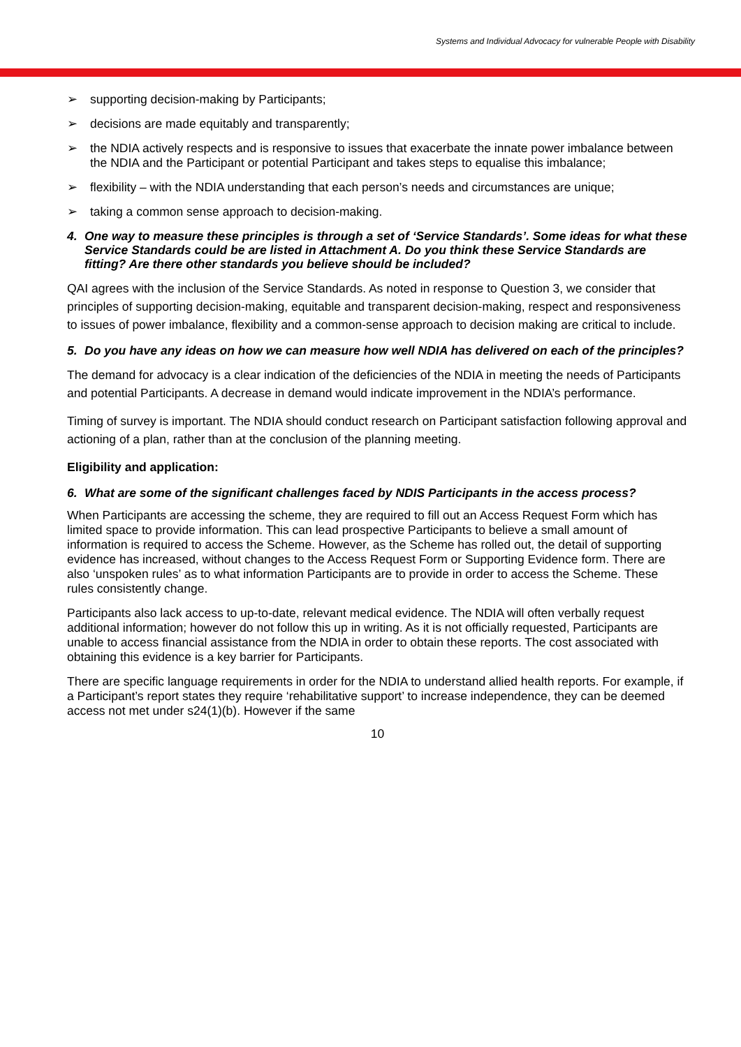Systems and Individual Advocacy for vulnerable People with Disability
➢ supporting decision-making by Participants;
➢ decisions are made equitably and transparently;
➢ the NDIA actively respects and is responsive to issues that exacerbate the innate power imbalance between the NDIA and the Participant or potential Participant and takes steps to equalise this imbalance;
➢ flexibility – with the NDIA understanding that each person’s needs and circumstances are unique;
➢ taking a common sense approach to decision-making.
4. One way to measure these principles is through a set of ‘Service Standards’. Some ideas for what these Service Standards could be are listed in Attachment A. Do you think these Service Standards are fitting? Are there other standards you believe should be included?
QAI agrees with the inclusion of the Service Standards. As noted in response to Question 3, we consider that principles of supporting decision-making, equitable and transparent decision-making, respect and responsiveness to issues of power imbalance, flexibility and a common-sense approach to decision making are critical to include.
5. Do you have any ideas on how we can measure how well NDIA has delivered on each of the principles?
The demand for advocacy is a clear indication of the deficiencies of the NDIA in meeting the needs of Participants and potential Participants. A decrease in demand would indicate improvement in the NDIA’s performance.
Timing of survey is important. The NDIA should conduct research on Participant satisfaction following approval and actioning of a plan, rather than at the conclusion of the planning meeting.
Eligibility and application:
6. What are some of the significant challenges faced by NDIS Participants in the access process?
When Participants are accessing the scheme, they are required to fill out an Access Request Form which has limited space to provide information. This can lead prospective Participants to believe a small amount of information is required to access the Scheme. However, as the Scheme has rolled out, the detail of supporting evidence has increased, without changes to the Access Request Form or Supporting Evidence form. There are also ‘unspoken rules’ as to what information Participants are to provide in order to access the Scheme. These rules consistently change.
Participants also lack access to up-to-date, relevant medical evidence. The NDIA will often verbally request additional information; however do not follow this up in writing. As it is not officially requested, Participants are unable to access financial assistance from the NDIA in order to obtain these reports. The cost associated with obtaining this evidence is a key barrier for Participants.
There are specific language requirements in order for the NDIA to understand allied health reports. For example, if a Participant’s report states they require ‘rehabilitative support’ to increase independence, they can be deemed access not met under s24(1)(b). However if the same
10